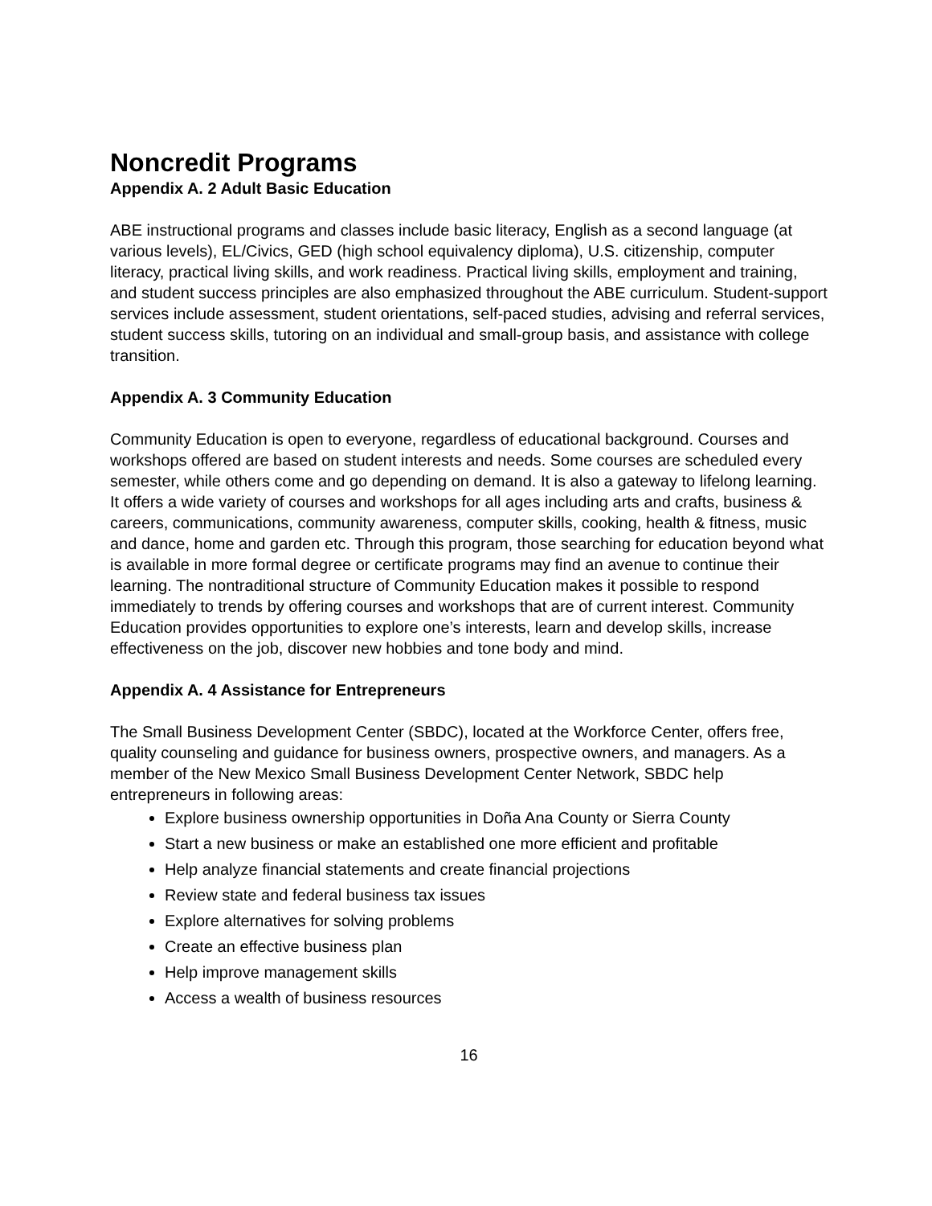Noncredit Programs
Appendix A. 2 Adult Basic Education
ABE instructional programs and classes include basic literacy, English as a second language (at various levels), EL/Civics, GED (high school equivalency diploma), U.S. citizenship, computer literacy, practical living skills, and work readiness. Practical living skills, employment and training, and student success principles are also emphasized throughout the ABE curriculum. Student-support services include assessment, student orientations, self-paced studies, advising and referral services, student success skills, tutoring on an individual and small-group basis, and assistance with college transition.
Appendix A. 3 Community Education
Community Education is open to everyone, regardless of educational background. Courses and workshops offered are based on student interests and needs. Some courses are scheduled every semester, while others come and go depending on demand. It is also a gateway to lifelong learning. It offers a wide variety of courses and workshops for all ages including arts and crafts, business & careers, communications, community awareness, computer skills, cooking, health & fitness, music and dance, home and garden etc. Through this program, those searching for education beyond what is available in more formal degree or certificate programs may find an avenue to continue their learning. The nontraditional structure of Community Education makes it possible to respond immediately to trends by offering courses and workshops that are of current interest. Community Education provides opportunities to explore one’s interests, learn and develop skills, increase effectiveness on the job, discover new hobbies and tone body and mind.
Appendix A. 4 Assistance for Entrepreneurs
The Small Business Development Center (SBDC), located at the Workforce Center, offers free, quality counseling and guidance for business owners, prospective owners, and managers. As a member of the New Mexico Small Business Development Center Network, SBDC help entrepreneurs in following areas:
Explore business ownership opportunities in Doña Ana County or Sierra County
Start a new business or make an established one more efficient and profitable
Help analyze financial statements and create financial projections
Review state and federal business tax issues
Explore alternatives for solving problems
Create an effective business plan
Help improve management skills
Access a wealth of business resources
16